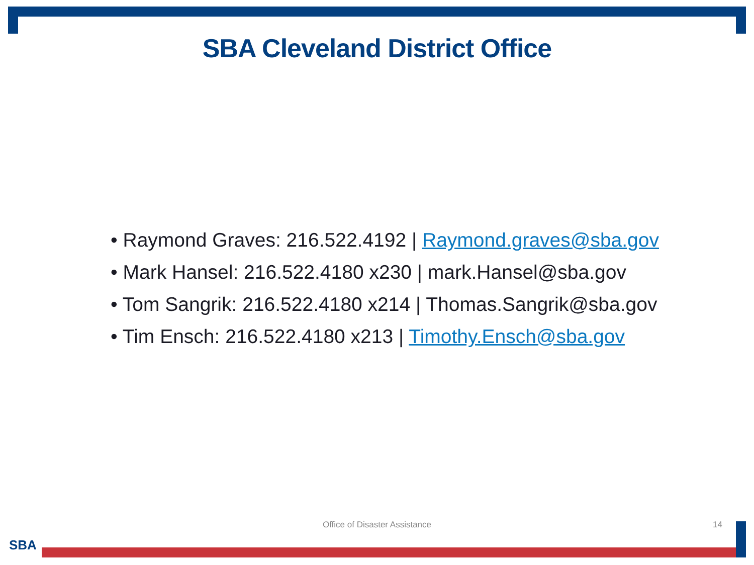SBA Cleveland District Office
• Raymond Graves: 216.522.4192 | Raymond.graves@sba.gov
• Mark Hansel: 216.522.4180 x230 | mark.Hansel@sba.gov
• Tom Sangrik: 216.522.4180 x214 | Thomas.Sangrik@sba.gov
• Tim Ensch: 216.522.4180 x213 | Timothy.Ensch@sba.gov
Office of Disaster Assistance 14
SBA